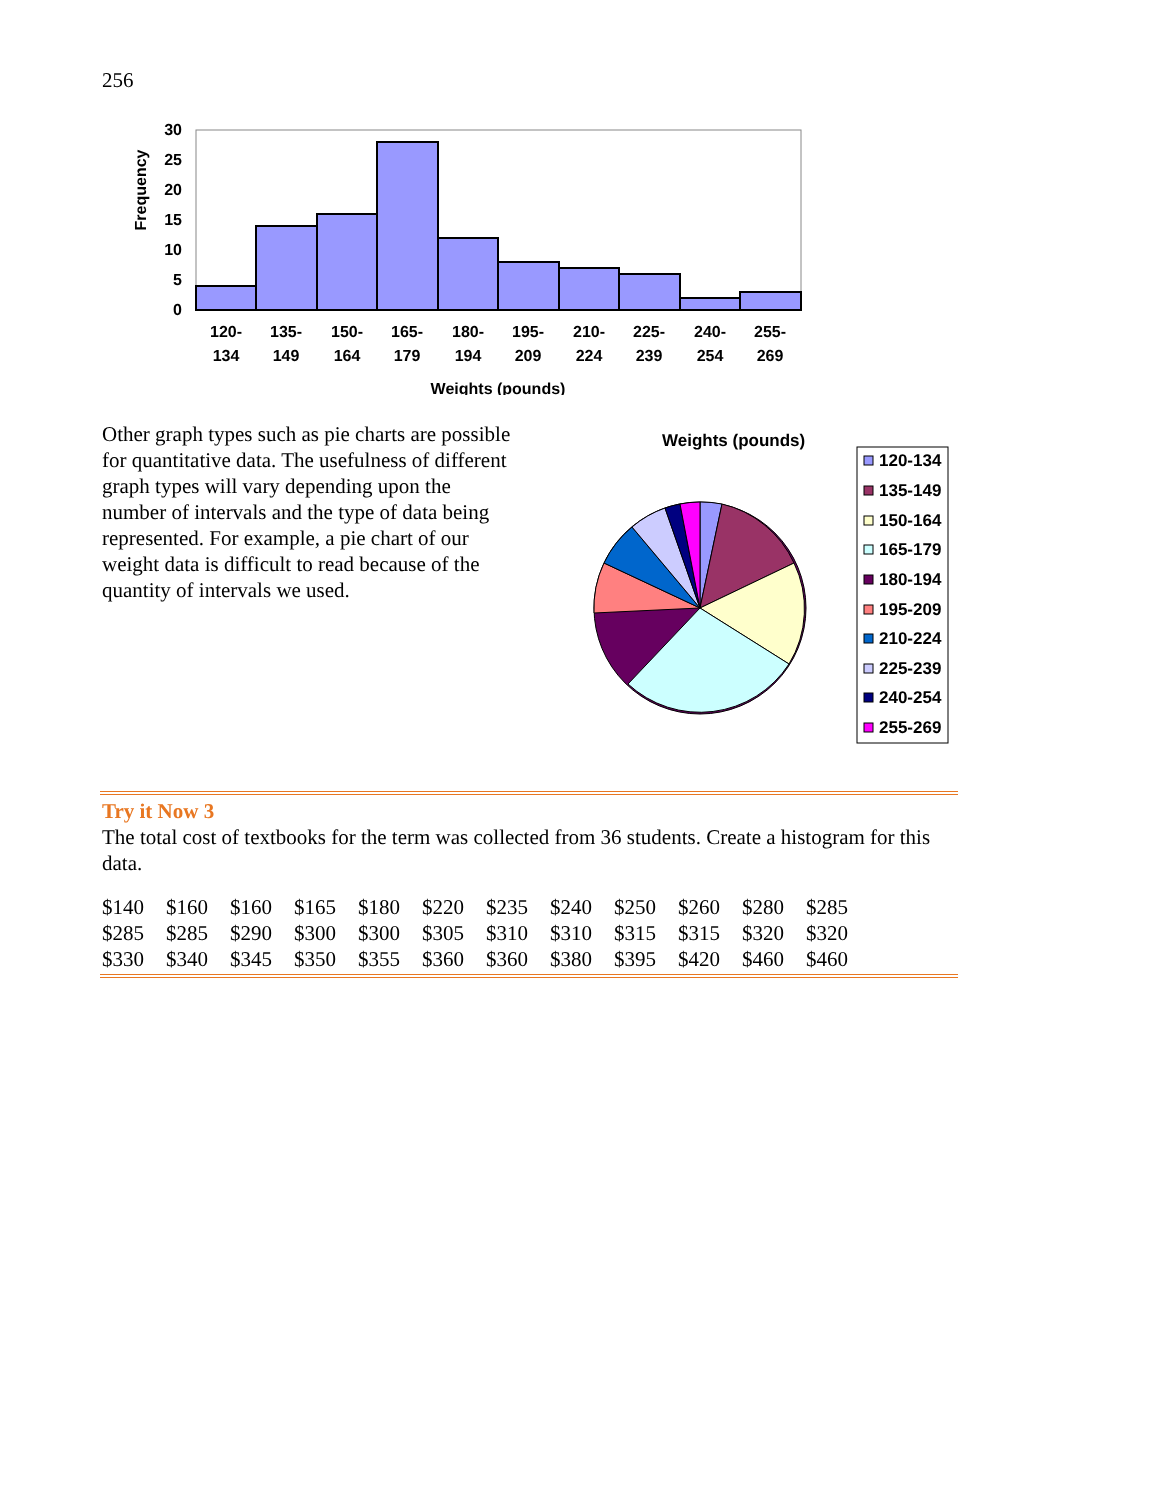256
Frequency
0
5
10
15
20
25
30
120-
134
135-
149
150-
164
165-
179
180-
194
195-
209
210-
224
225-
239
240-
254
255-
269
Weights (pounds)
Other graph types such as pie charts are possible for quantitative data. The usefulness of different graph types will vary depending upon the number of intervals and the type of data being represented. For example, a pie chart of our weight data is difficult to read because of the quantity of intervals we used.
Weights (pounds)
120-134
135-149
150-164
165-179
180-194
195-209
210-224
225-239
240-254
255-269
Try it Now 3
The total cost of textbooks for the term was collected from 36 students. Create a histogram for this data.
| $140 | $160 | $160 | $165 | $180 | $220 | $235 | $240 | $250 | $260 | $280 | $285 |
| $285 | $285 | $290 | $300 | $300 | $305 | $310 | $310 | $315 | $315 | $320 | $320 |
| $330 | $340 | $345 | $350 | $355 | $360 | $360 | $380 | $395 | $420 | $460 | $460 |